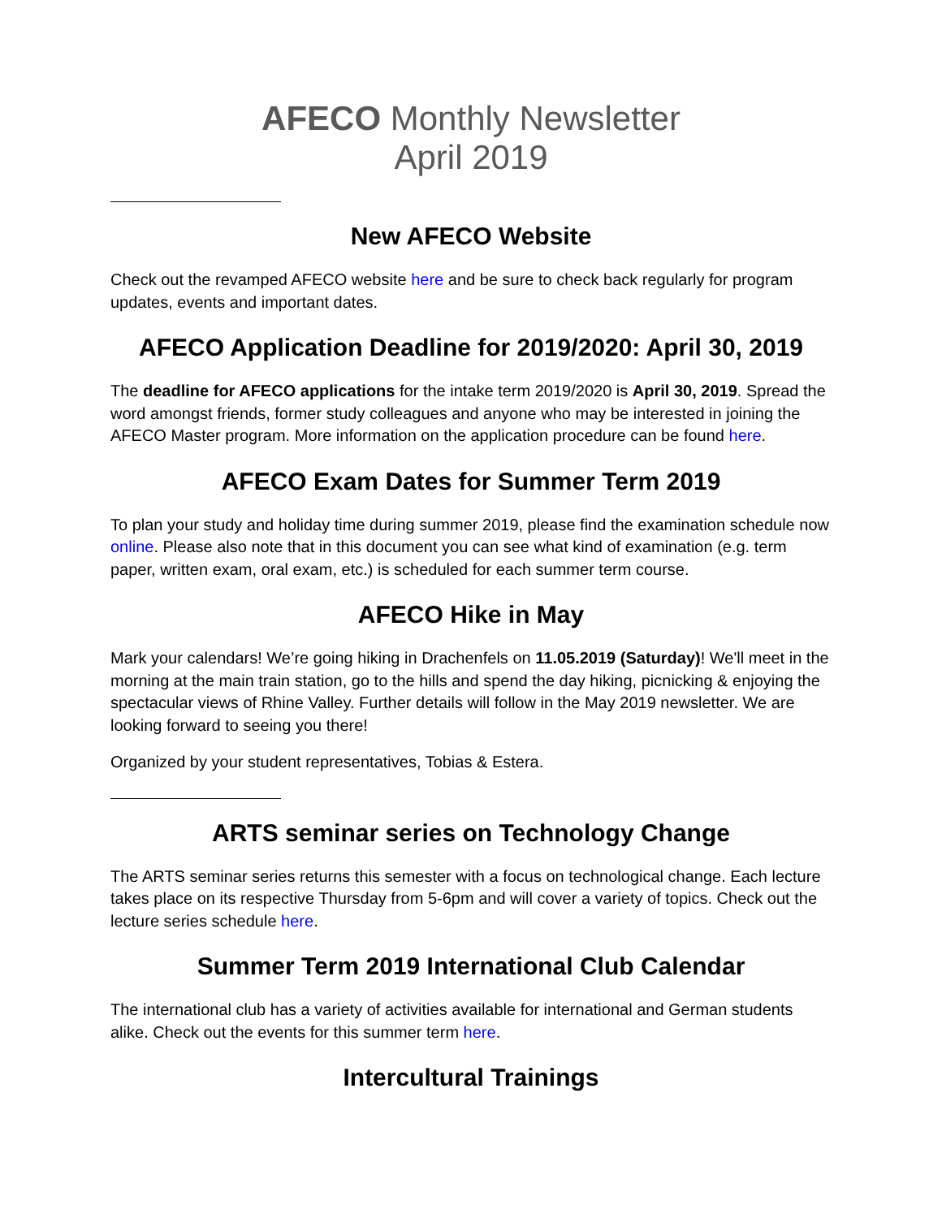AFECO Monthly Newsletter
April 2019
New AFECO Website
Check out the revamped AFECO website here and be sure to check back regularly for program updates, events and important dates.
AFECO Application Deadline for 2019/2020: April 30, 2019
The deadline for AFECO applications for the intake term 2019/2020 is April 30, 2019. Spread the word amongst friends, former study colleagues and anyone who may be interested in joining the AFECO Master program. More information on the application procedure can be found here.
AFECO Exam Dates for Summer Term 2019
To plan your study and holiday time during summer 2019, please find the examination schedule now online. Please also note that in this document you can see what kind of examination (e.g. term paper, written exam, oral exam, etc.) is scheduled for each summer term course.
AFECO Hike in May
Mark your calendars! We’re going hiking in Drachenfels on 11.05.2019 (Saturday)! We'll meet in the morning at the main train station, go to the hills and spend the day hiking, picnicking & enjoying the spectacular views of Rhine Valley. Further details will follow in the May 2019 newsletter. We are looking forward to seeing you there!
Organized by your student representatives, Tobias & Estera.
ARTS seminar series on Technology Change
The ARTS seminar series returns this semester with a focus on technological change. Each lecture takes place on its respective Thursday from 5-6pm and will cover a variety of topics. Check out the lecture series schedule here.
Summer Term 2019 International Club Calendar
The international club has a variety of activities available for international and German students alike. Check out the events for this summer term here.
Intercultural Trainings